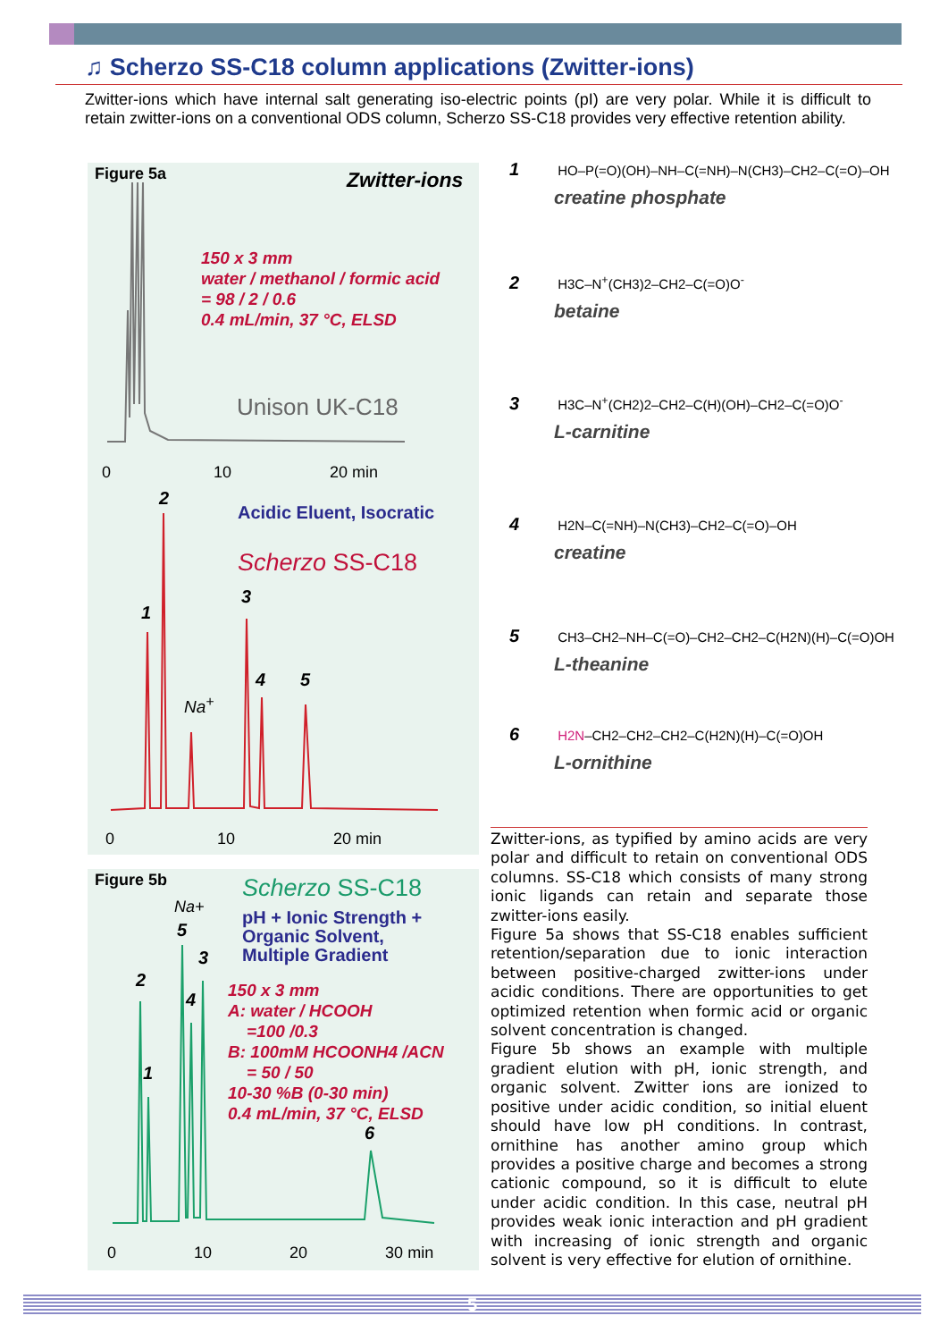♫ Scherzo SS-C18 column applications (Zwitter-ions)
Zwitter-ions which have internal salt generating iso-electric points (pI) are very polar. While it is difficult to retain zwitter-ions on a conventional ODS column, Scherzo SS-C18 provides very effective retention ability.
Figure 5a Zwitter-ions
150 x 3 mm
water / methanol / formic acid
= 98 / 2 / 0.6
0.4 mL/min, 37 °C, ELSD
Unison UK-C18
0 10 20 min
2
Acidic Eluent, Isocratic
Scherzo SS-C18
3
1
4 5
Na<sup>+</sup>
0 10 20 min
Figure 5b Scherzo SS-C18
pH + Ionic Strength +
Organic Solvent,
Multiple Gradient
Na+
5
3
2
4
1
150 x 3 mm
A: water / HCOOH
=100 /0.3
B: 100mM HCOONH4 /ACN
= 50 / 50
10-30 %B (0-30 min)
0.4 mL/min, 37 °C, ELSD
6
0 10 20 30 min
1 HO–P(=O)(OH)–NH–C(=NH)–N(CH3)–CH2–C(=O)–OH
creatine phosphate
2 H3C–N<sup>+</sup>(CH3)2–CH2–C(=O)O<sup>-</sup>
betaine
3 H3C–N<sup>+</sup>(CH2)2–CH2–C(H)(OH)–CH2–C(=O)O<sup>-</sup>
L-carnitine
4 H2N–C(=NH)–N(CH3)–CH2–C(=O)–OH
creatine
5 CH3–CH2–NH–C(=O)–CH2–CH2–C(H2N)(H)–C(=O)OH
L-theanine
6 H2N–CH2–CH2–CH2–C(H2N)(H)–C(=O)OH
L-ornithine
Zwitter-ions, as typified by amino acids are very polar and difficult to retain on conventional ODS columns. SS-C18 which consists of many strong ionic ligands can retain and separate those zwitter-ions easily.
Figure 5a shows that SS-C18 enables sufficient retention/separation due to ionic interaction between positive-charged zwitter-ions under acidic conditions. There are opportunities to get optimized retention when formic acid or organic solvent concentration is changed.
Figure 5b shows an example with multiple gradient elution with pH, ionic strength, and organic solvent. Zwitter ions are ionized to positive under acidic condition, so initial eluent should have low pH conditions. In contrast, ornithine has another amino group which provides a positive charge and becomes a strong cationic compound, so it is difficult to elute under acidic condition. In this case, neutral pH provides weak ionic interaction and pH gradient with increasing of ionic strength and organic solvent is very effective for elution of ornithine.
5